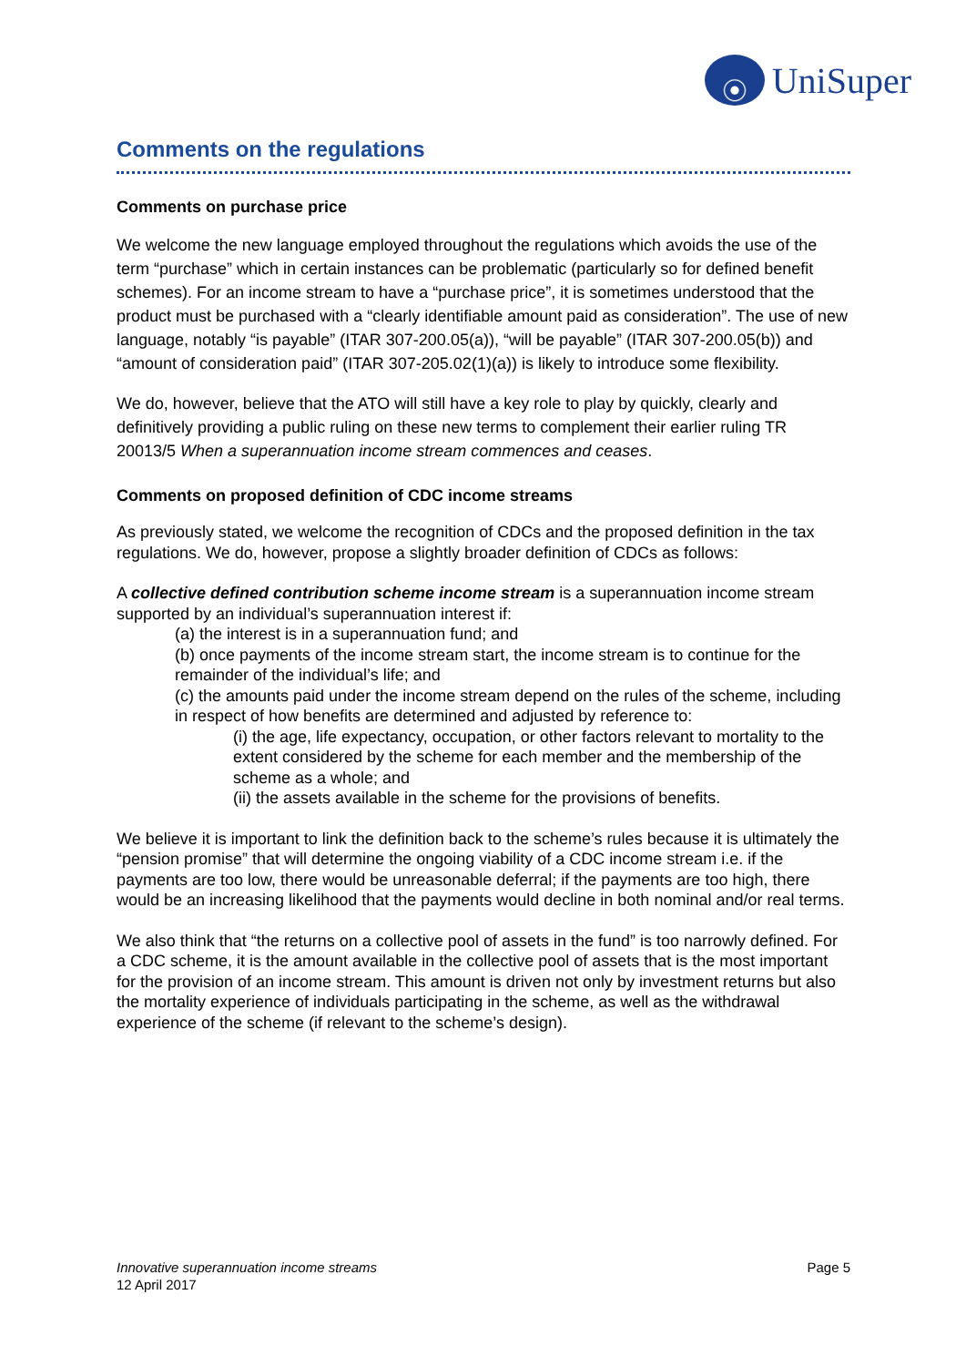UniSuper
Comments on the regulations
Comments on purchase price
We welcome the new language employed throughout the regulations which avoids the use of the term “purchase” which in certain instances can be problematic (particularly so for defined benefit schemes). For an income stream to have a “purchase price”, it is sometimes understood that the product must be purchased with a “clearly identifiable amount paid as consideration”. The use of new language, notably “is payable” (ITAR 307-200.05(a)), “will be payable” (ITAR 307-200.05(b)) and “amount of consideration paid” (ITAR 307-205.02(1)(a)) is likely to introduce some flexibility.
We do, however, believe that the ATO will still have a key role to play by quickly, clearly and definitively providing a public ruling on these new terms to complement their earlier ruling TR 20013/5 When a superannuation income stream commences and ceases.
Comments on proposed definition of CDC income streams
As previously stated, we welcome the recognition of CDCs and the proposed definition in the tax regulations. We do, however, propose a slightly broader definition of CDCs as follows:
A collective defined contribution scheme income stream is a superannuation income stream supported by an individual’s superannuation interest if:
(a) the interest is in a superannuation fund; and
(b) once payments of the income stream start, the income stream is to continue for the remainder of the individual’s life; and
(c) the amounts paid under the income stream depend on the rules of the scheme, including in respect of how benefits are determined and adjusted by reference to:
(i) the age, life expectancy, occupation, or other factors relevant to mortality to the extent considered by the scheme for each member and the membership of the scheme as a whole; and
(ii) the assets available in the scheme for the provisions of benefits.
We believe it is important to link the definition back to the scheme’s rules because it is ultimately the “pension promise” that will determine the ongoing viability of a CDC income stream i.e. if the payments are too low, there would be unreasonable deferral; if the payments are too high, there would be an increasing likelihood that the payments would decline in both nominal and/or real terms.
We also think that “the returns on a collective pool of assets in the fund” is too narrowly defined. For a CDC scheme, it is the amount available in the collective pool of assets that is the most important for the provision of an income stream. This amount is driven not only by investment returns but also the mortality experience of individuals participating in the scheme, as well as the withdrawal experience of the scheme (if relevant to the scheme’s design).
Innovative superannuation income streams
12 April 2017
Page 5